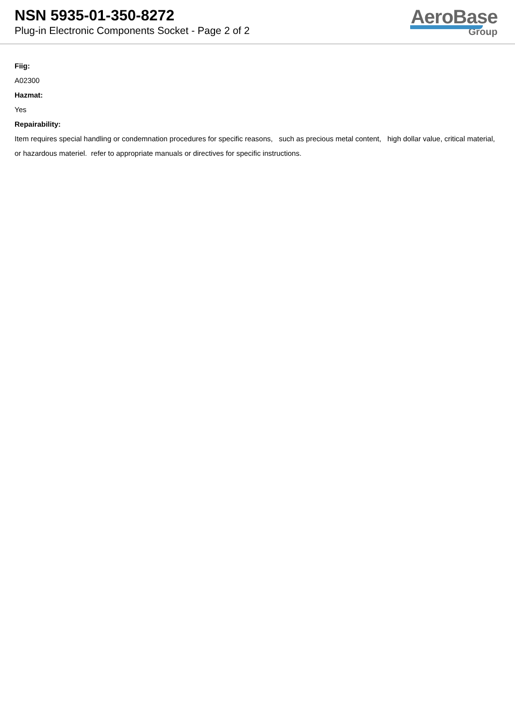NSN 5935-01-350-8272
Plug-in Electronic Components Socket - Page 2 of 2
AeroBase
Group
Fiig:
A02300
Hazmat:
Yes
Repairability:
Item requires special handling or condemnation procedures for specific reasons, such as precious metal content, high dollar value, critical material, or hazardous materiel. refer to appropriate manuals or directives for specific instructions.